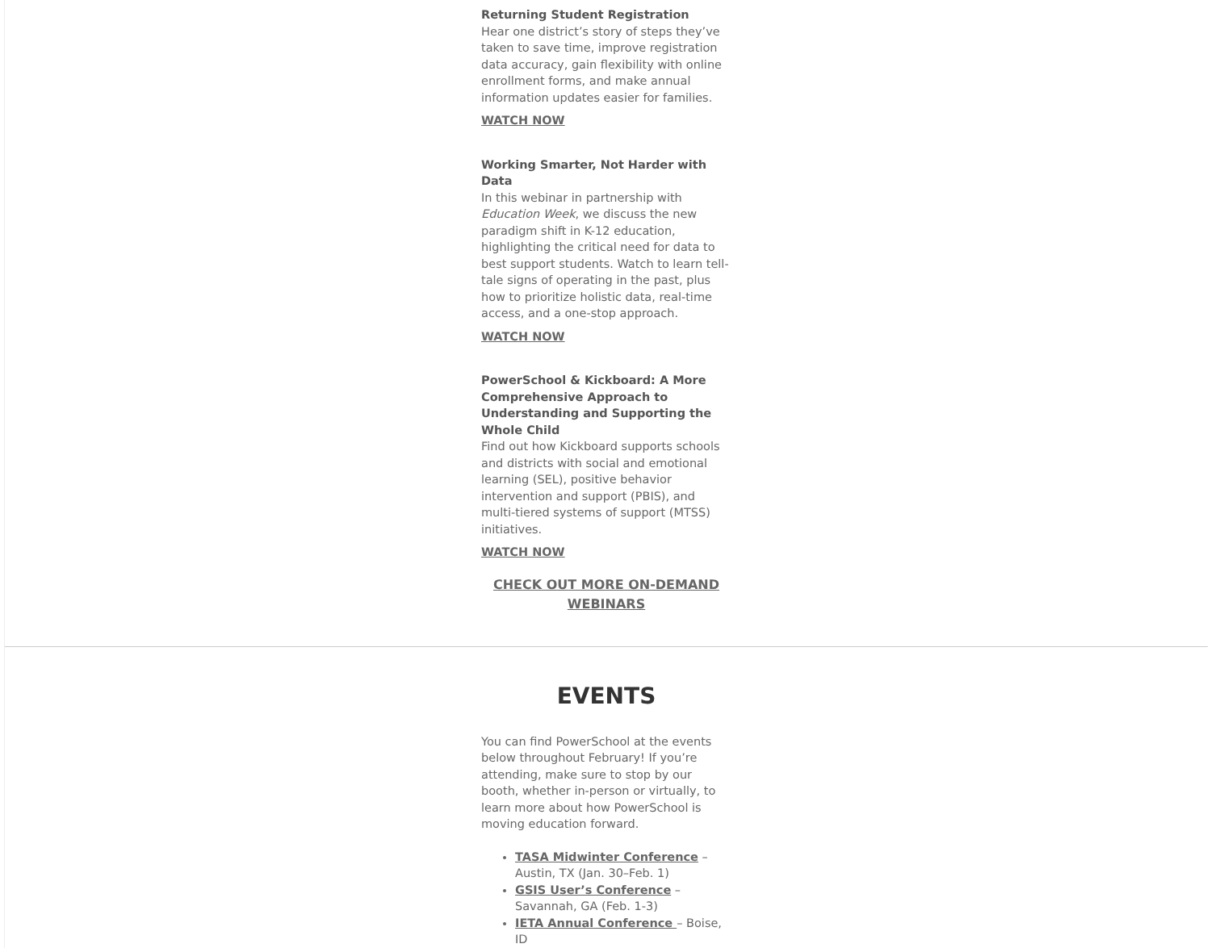Returning Student Registration
Hear one district’s story of steps they’ve taken to save time, improve registration data accuracy, gain flexibility with online enrollment forms, and make annual information updates easier for families.
WATCH NOW
Working Smarter, Not Harder with Data
In this webinar in partnership with Education Week, we discuss the new paradigm shift in K-12 education, highlighting the critical need for data to best support students. Watch to learn tell-tale signs of operating in the past, plus how to prioritize holistic data, real-time access, and a one-stop approach.
WATCH NOW
PowerSchool & Kickboard: A More Comprehensive Approach to Understanding and Supporting the Whole Child
Find out how Kickboard supports schools and districts with social and emotional learning (SEL), positive behavior intervention and support (PBIS), and multi-tiered systems of support (MTSS) initiatives.
WATCH NOW
CHECK OUT MORE ON-DEMAND WEBINARS
EVENTS
You can find PowerSchool at the events below throughout February! If you’re attending, make sure to stop by our booth, whether in-person or virtually, to learn more about how PowerSchool is moving education forward.
TASA Midwinter Conference – Austin, TX (Jan. 30–Feb. 1)
GSIS User’s Conference – Savannah, GA (Feb. 1-3)
IETA Annual Conference – Boise, ID